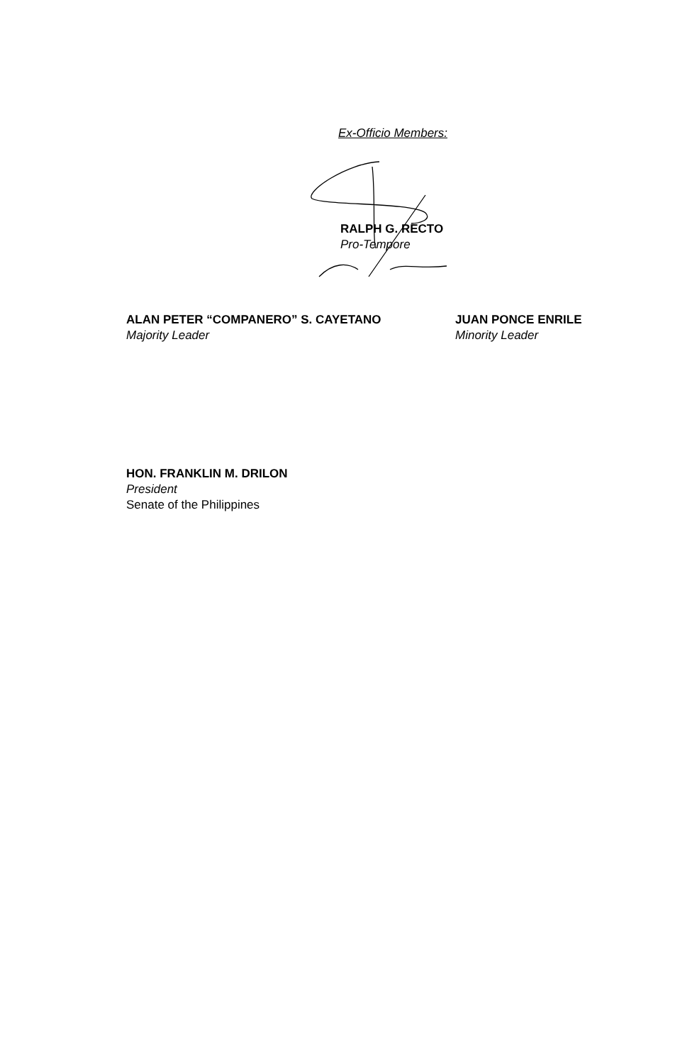Ex-Officio Members:
RALPH G. RECTO
Pro-Tempore
ALAN PETER “COMPANERO” S. CAYETANO
Majority Leader
JUAN PONCE ENRILE
Minority Leader
HON. FRANKLIN M. DRILON
President
Senate of the Philippines